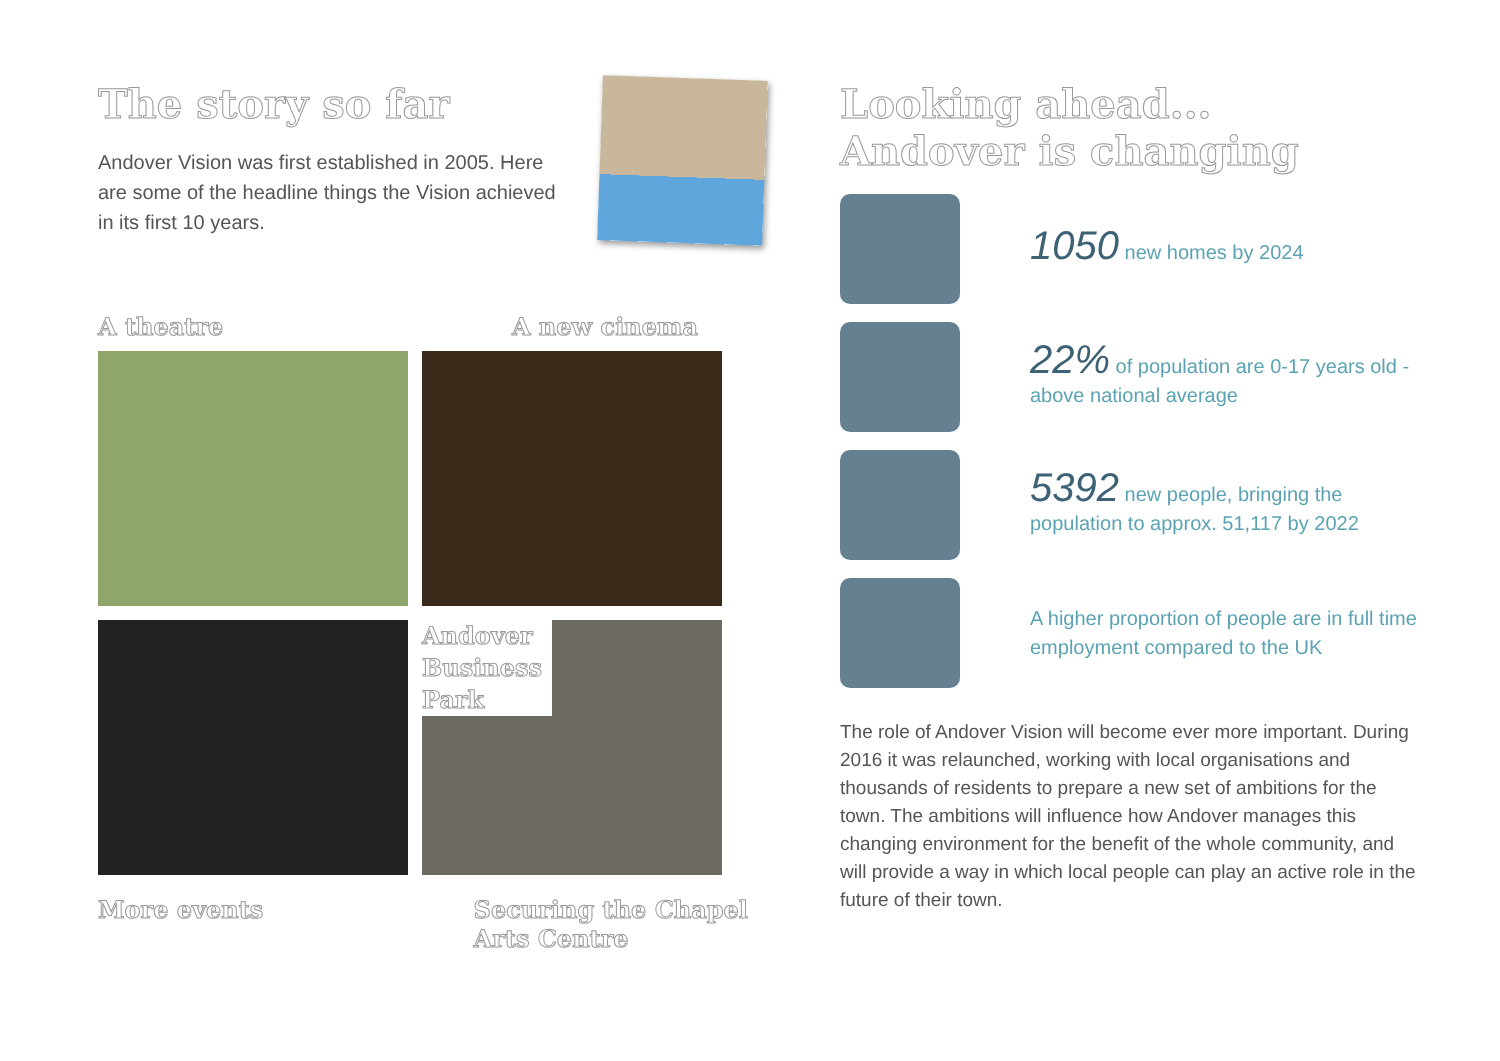The story so far
Andover Vision was first established in 2005. Here are some of the headline things the Vision achieved in its first 10 years.
A theatre A new cinema
Andover Business Park
More events Securing the Chapel
Arts Centre
Looking ahead...
Andover is changing
1050 new homes by 2024
22% of population are 0-17 years old - above national average
5392 new people, bringing the population to approx. 51,117 by 2022
A higher proportion of people are in full time employment compared to the UK
The role of Andover Vision will become ever more important. During 2016 it was relaunched, working with local organisations and thousands of residents to prepare a new set of ambitions for the town. The ambitions will influence how Andover manages this changing environment for the benefit of the whole community, and will provide a way in which local people can play an active role in the future of their town.